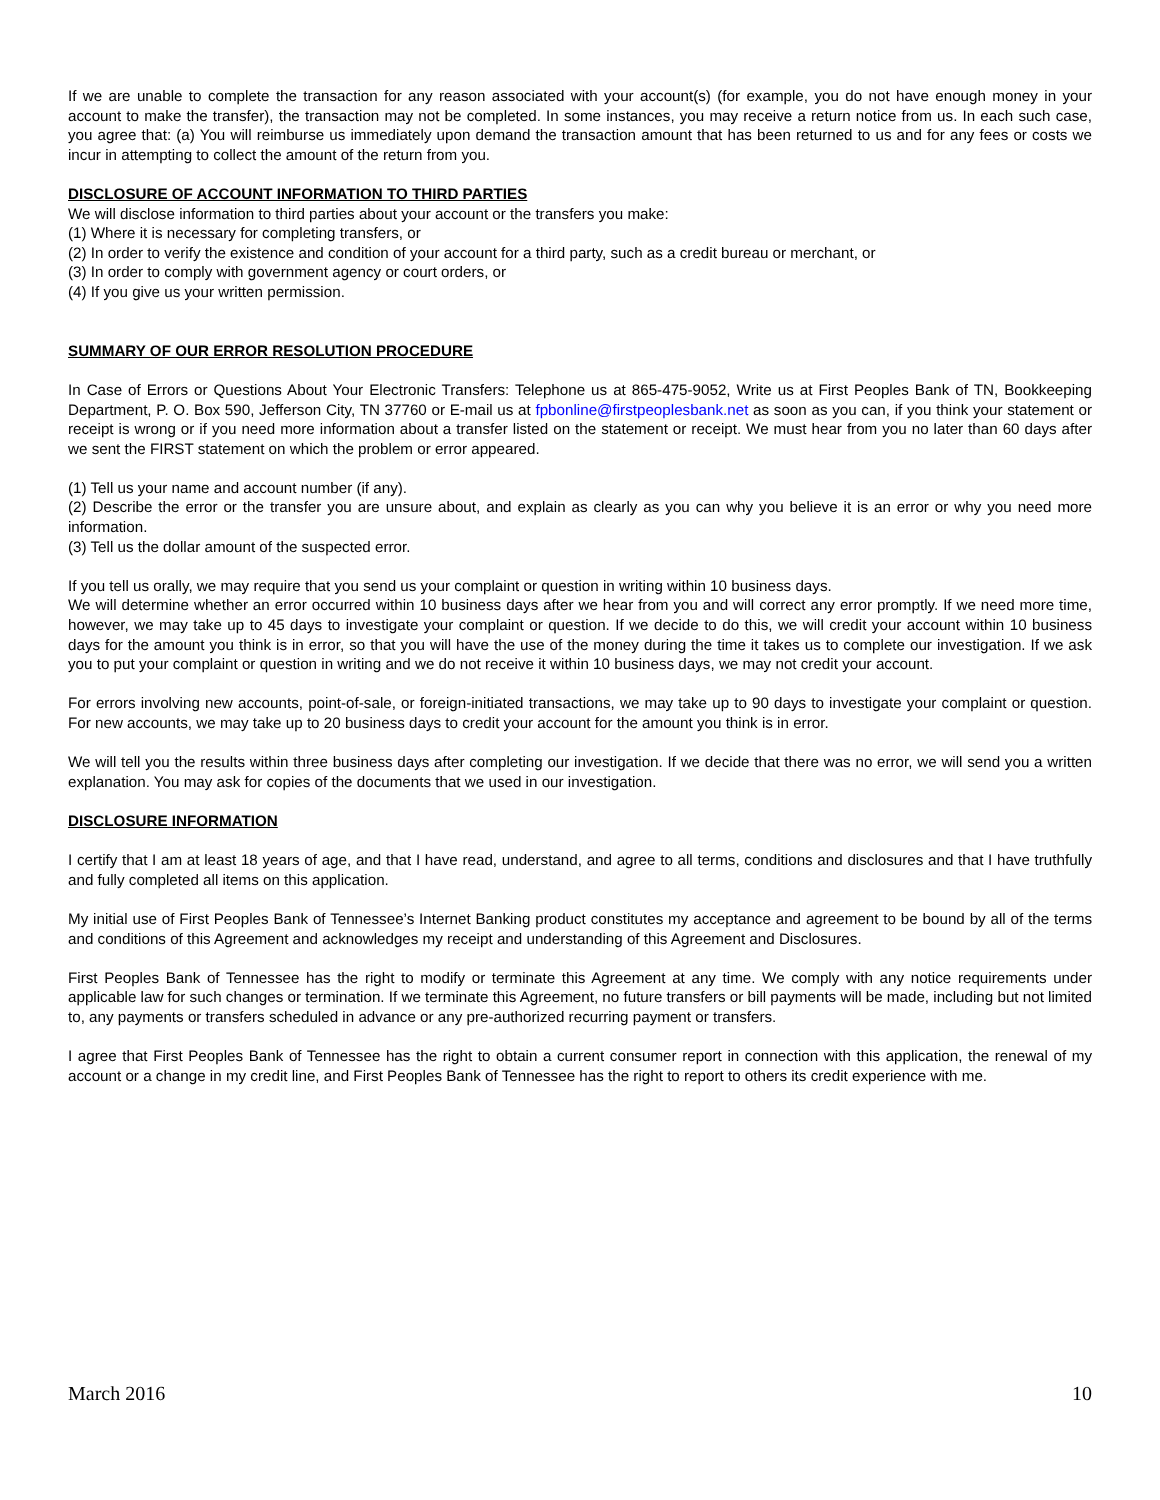If we are unable to complete the transaction for any reason associated with your account(s) (for example, you do not have enough money in your account to make the transfer), the transaction may not be completed. In some instances, you may receive a return notice from us. In each such case, you agree that: (a) You will reimburse us immediately upon demand the transaction amount that has been returned to us and for any fees or costs we incur in attempting to collect the amount of the return from you.
DISCLOSURE OF ACCOUNT INFORMATION TO THIRD PARTIES
We will disclose information to third parties about your account or the transfers you make:
(1) Where it is necessary for completing transfers, or
(2) In order to verify the existence and condition of your account for a third party, such as a credit bureau or merchant, or
(3) In order to comply with government agency or court orders, or
(4) If you give us your written permission.
SUMMARY OF OUR ERROR RESOLUTION PROCEDURE
In Case of Errors or Questions About Your Electronic Transfers: Telephone us at 865-475-9052, Write us at First Peoples Bank of TN, Bookkeeping Department, P. O. Box 590, Jefferson City, TN 37760 or E-mail us at fpbonline@firstpeoplesbank.net as soon as you can, if you think your statement or receipt is wrong or if you need more information about a transfer listed on the statement or receipt. We must hear from you no later than 60 days after we sent the FIRST statement on which the problem or error appeared.
(1) Tell us your name and account number (if any).
(2) Describe the error or the transfer you are unsure about, and explain as clearly as you can why you believe it is an error or why you need more information.
(3) Tell us the dollar amount of the suspected error.
If you tell us orally, we may require that you send us your complaint or question in writing within 10 business days.
We will determine whether an error occurred within 10 business days after we hear from you and will correct any error promptly. If we need more time, however, we may take up to 45 days to investigate your complaint or question. If we decide to do this, we will credit your account within 10 business days for the amount you think is in error, so that you will have the use of the money during the time it takes us to complete our investigation. If we ask you to put your complaint or question in writing and we do not receive it within 10 business days, we may not credit your account.
For errors involving new accounts, point-of-sale, or foreign-initiated transactions, we may take up to 90 days to investigate your complaint or question. For new accounts, we may take up to 20 business days to credit your account for the amount you think is in error.
We will tell you the results within three business days after completing our investigation. If we decide that there was no error, we will send you a written explanation. You may ask for copies of the documents that we used in our investigation.
DISCLOSURE INFORMATION
I certify that I am at least 18 years of age, and that I have read, understand, and agree to all terms, conditions and disclosures and that I have truthfully and fully completed all items on this application.
My initial use of First Peoples Bank of Tennessee’s Internet Banking product constitutes my acceptance and agreement to be bound by all of the terms and conditions of this Agreement and acknowledges my receipt and understanding of this Agreement and Disclosures.
First Peoples Bank of Tennessee has the right to modify or terminate this Agreement at any time. We comply with any notice requirements under applicable law for such changes or termination. If we terminate this Agreement, no future transfers or bill payments will be made, including but not limited to, any payments or transfers scheduled in advance or any pre-authorized recurring payment or transfers.
I agree that First Peoples Bank of Tennessee has the right to obtain a current consumer report in connection with this application, the renewal of my account or a change in my credit line, and First Peoples Bank of Tennessee has the right to report to others its credit experience with me.
March 2016 10